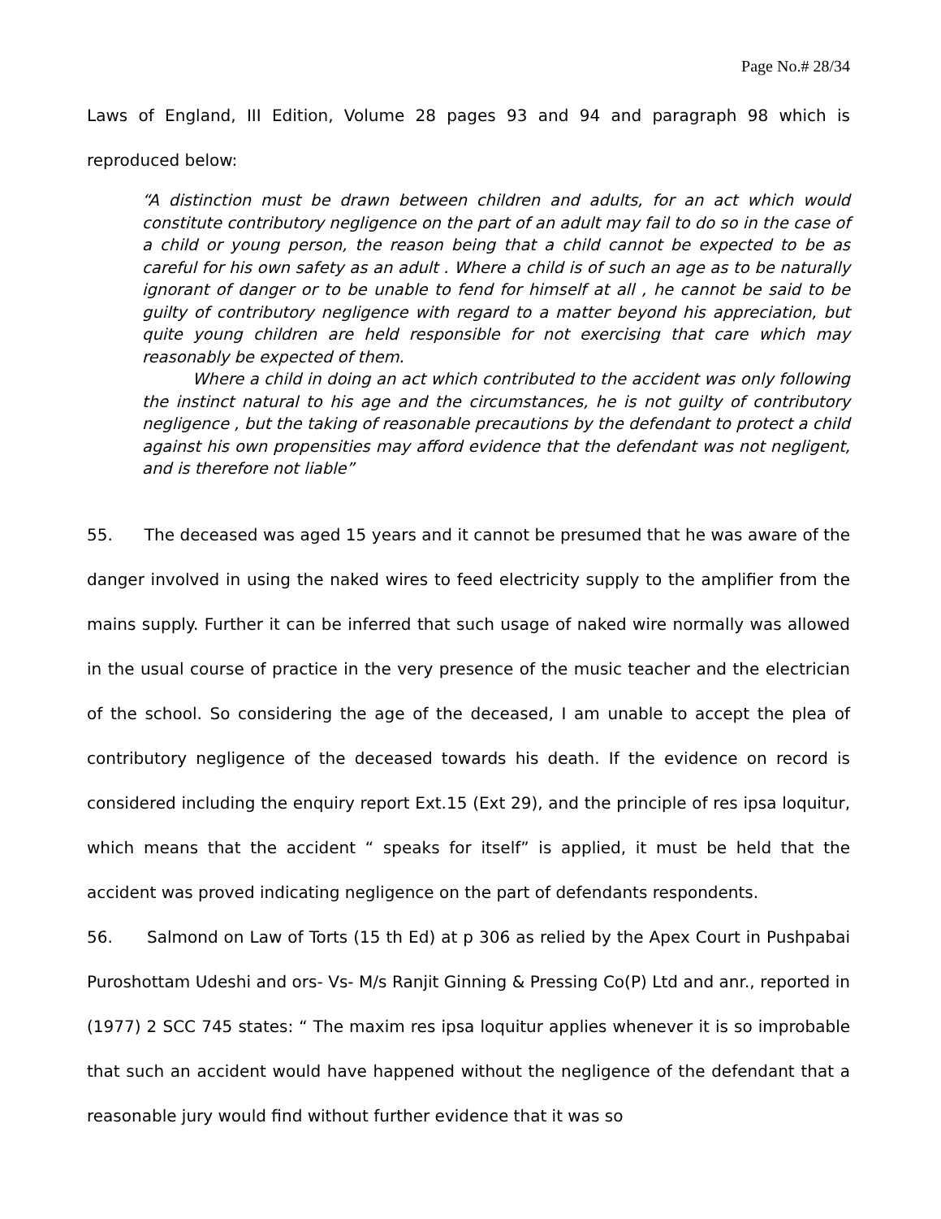Page No.# 28/34
Laws of England, III Edition, Volume 28 pages 93 and 94 and paragraph 98 which is reproduced below:
“A distinction must be drawn between children and adults, for an act which would constitute contributory negligence on the part of an adult may fail to do so in the case of a child or young person, the reason being that a child cannot be expected to be as careful for his own safety as an adult . Where a child is of such an age as to be naturally ignorant of danger or to be unable to fend for himself at all , he cannot be said to be guilty of contributory negligence with regard to a matter beyond his appreciation, but quite young children are held responsible for not exercising that care which may reasonably be expected of them.
Where a child in doing an act which contributed to the accident was only following the instinct natural to his age and the circumstances, he is not guilty of contributory negligence , but the taking of reasonable precautions by the defendant to protect a child against his own propensities may afford evidence that the defendant was not negligent, and is therefore not liable”
55. The deceased was aged 15 years and it cannot be presumed that he was aware of the danger involved in using the naked wires to feed electricity supply to the amplifier from the mains supply. Further it can be inferred that such usage of naked wire normally was allowed in the usual course of practice in the very presence of the music teacher and the electrician of the school. So considering the age of the deceased, I am unable to accept the plea of contributory negligence of the deceased towards his death. If the evidence on record is considered including the enquiry report Ext.15 (Ext 29), and the principle of res ipsa loquitur, which means that the accident “ speaks for itself” is applied, it must be held that the accident was proved indicating negligence on the part of defendants respondents.
56. Salmond on Law of Torts (15 th Ed) at p 306 as relied by the Apex Court in Pushpabai Puroshottam Udeshi and ors- Vs- M/s Ranjit Ginning & Pressing Co(P) Ltd and anr., reported in (1977) 2 SCC 745 states: “ The maxim res ipsa loquitur applies whenever it is so improbable that such an accident would have happened without the negligence of the defendant that a reasonable jury would find without further evidence that it was so